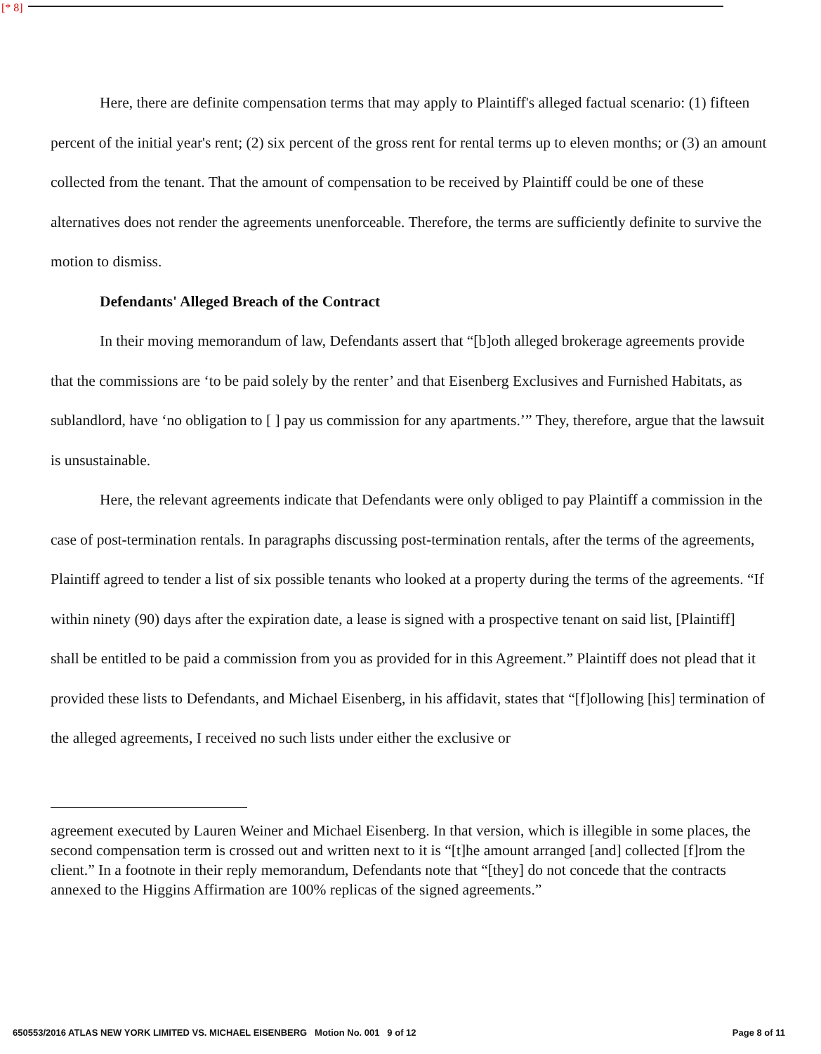[* 8]
Here, there are definite compensation terms that may apply to Plaintiff's alleged factual scenario: (1) fifteen percent of the initial year's rent; (2) six percent of the gross rent for rental terms up to eleven months; or (3) an amount collected from the tenant. That the amount of compensation to be received by Plaintiff could be one of these alternatives does not render the agreements unenforceable. Therefore, the terms are sufficiently definite to survive the motion to dismiss.
Defendants' Alleged Breach of the Contract
In their moving memorandum of law, Defendants assert that “[b]oth alleged brokerage agreements provide that the commissions are ‘to be paid solely by the renter’ and that Eisenberg Exclusives and Furnished Habitats, as sublandlord, have ‘no obligation to [ ] pay us commission for any apartments.’” They, therefore, argue that the lawsuit is unsustainable.
Here, the relevant agreements indicate that Defendants were only obliged to pay Plaintiff a commission in the case of post-termination rentals. In paragraphs discussing post-termination rentals, after the terms of the agreements, Plaintiff agreed to tender a list of six possible tenants who looked at a property during the terms of the agreements. “If within ninety (90) days after the expiration date, a lease is signed with a prospective tenant on said list, [Plaintiff] shall be entitled to be paid a commission from you as provided for in this Agreement.” Plaintiff does not plead that it provided these lists to Defendants, and Michael Eisenberg, in his affidavit, states that “[f]ollowing [his] termination of the alleged agreements, I received no such lists under either the exclusive or
agreement executed by Lauren Weiner and Michael Eisenberg. In that version, which is illegible in some places, the second compensation term is crossed out and written next to it is “[t]he amount arranged [and] collected [f]rom the client.” In a footnote in their reply memorandum, Defendants note that “[they] do not concede that the contracts annexed to the Higgins Affirmation are 100% replicas of the signed agreements.”
650553/2016 ATLAS NEW YORK LIMITED VS. MICHAEL EISENBERG Motion No. 001 9 of 12 Page 8 of 11